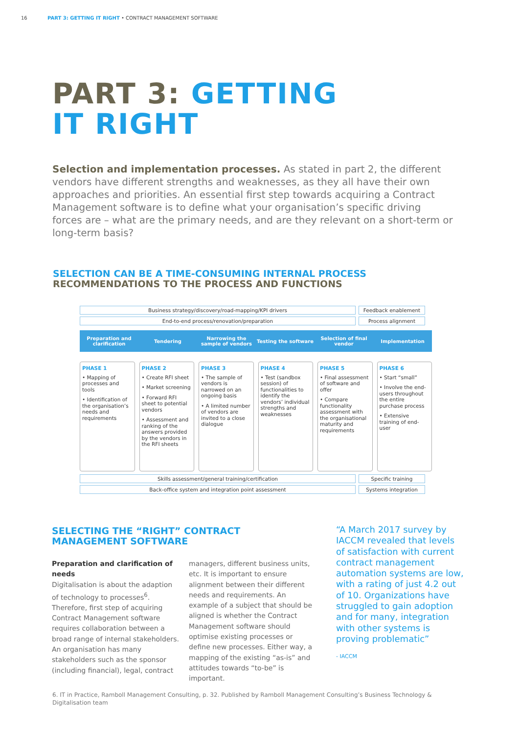16 PART 3: GETTING IT RIGHT • CONTRACT MANAGEMENT SOFTWARE
PART 3: GETTING
IT RIGHT
Selection and implementation processes. As stated in part 2, the different vendors have different strengths and weaknesses, as they all have their own approaches and priorities. An essential first step towards acquiring a Contract Management software is to define what your organisation’s specific driving forces are – what are the primary needs, and are they relevant on a short-term or long-term basis?
SELECTION CAN BE A TIME-CONSUMING INTERNAL PROCESS
RECOMMENDATIONS TO THE PROCESS AND FUNCTIONS
Business strategy/discovery/road-mapping/KPI drivers Feedback enablement
End-to-end process/renovation/preparation Process alignment
Preparation and clarification Tendering
Narrowing the sample of vendors
Testing the software Selection of final vendor Implementation
PHASE 1
• Mapping of processes and tools
• Identification of the organisation’s needs and requirements
PHASE 2
• Create RFI sheet
• Market screening
• Forward RFI sheet to potential vendors
• Assessment and ranking of the answers provided by the vendors in the RFI sheets
PHASE 3
• The sample of vendors is narrowed on an ongoing basis
• A limited number of vendors are invited to a close dialogue
PHASE 4
• Test (sandbox session) of functionalities to identify the vendors’ individual strengths and weaknesses
PHASE 5
• Final assessment of software and offer
• Compare functionality assessment with the organisational maturity and requirements
PHASE 6
• Start “small”
• Involve the end-users throughout the entire purchase process
• Extensive training of end-user
Skills assessment/general training/certification Specific training
Back-office system and integration point assessment Systems integration
SELECTING THE “RIGHT” CONTRACT
MANAGEMENT SOFTWARE
Preparation and clarification of needs
Digitalisation is about the adaption of technology to processes<sup>6</sup>. Therefore, first step of acquiring Contract Management software requires collaboration between a broad range of internal stakeholders. An organisation has many stakeholders such as the sponsor (including financial), legal, contract managers, different business units, etc. It is important to ensure alignment between their different needs and requirements. An example of a subject that should be aligned is whether the Contract Management software should optimise existing processes or define new processes. Either way, a mapping of the existing “as-is” and attitudes towards “to-be” is important.
“A March 2017 survey by IACCM revealed that levels of satisfaction with current contract management automation systems are low, with a rating of just 4.2 out of 10. Organizations have struggled to gain adoption and for many, integration with other systems is proving problematic”
- IACCM
6. IT in Practice, Ramboll Management Consulting, p. 32. Published by Ramboll Management Consulting’s Business Technology & Digitalisation team